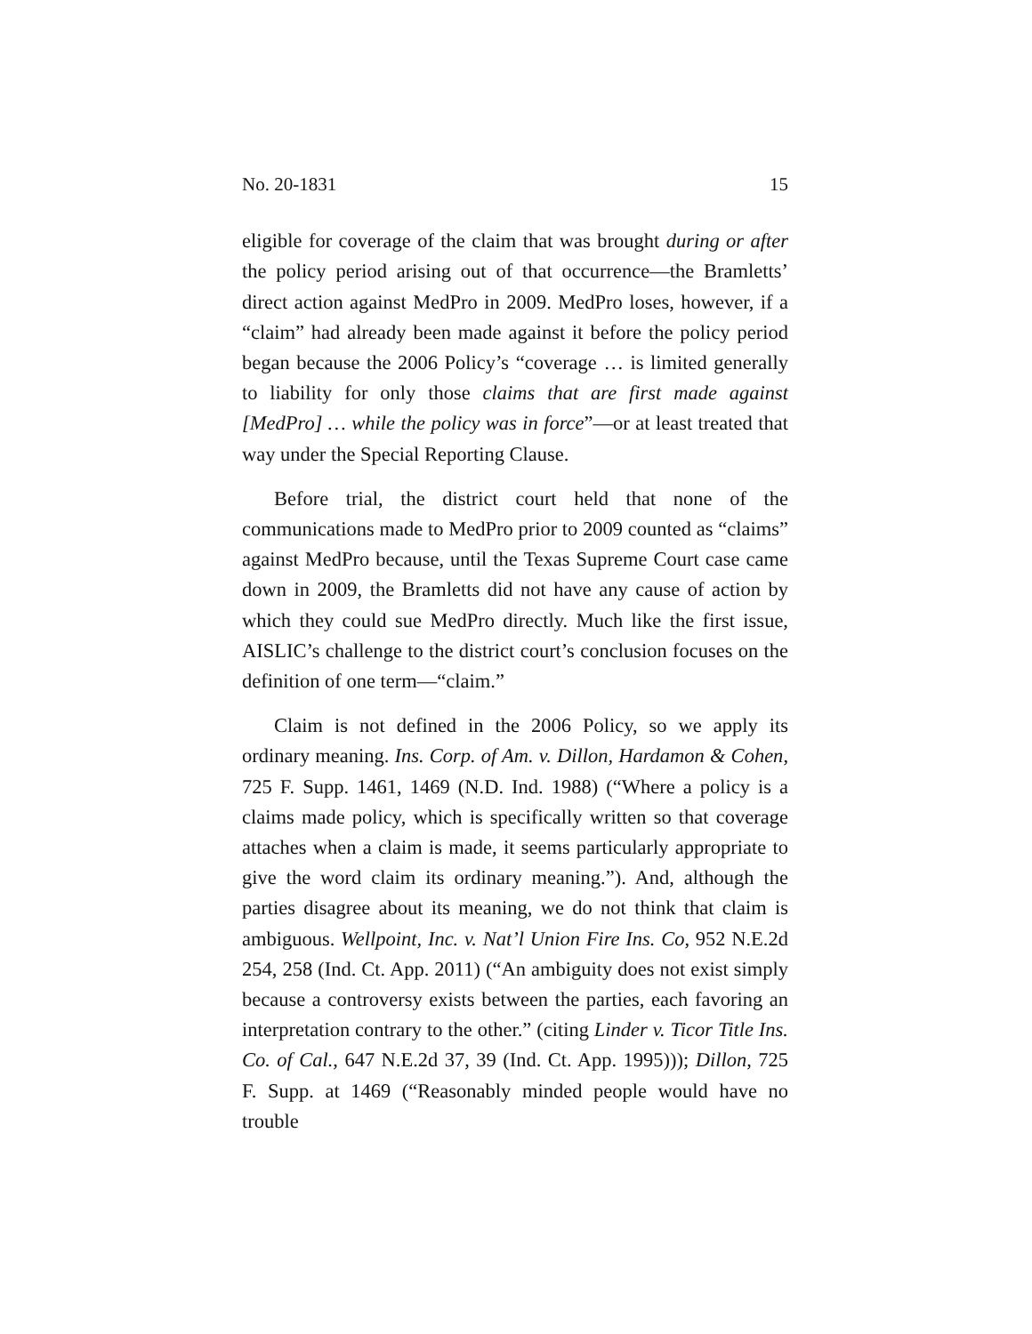No. 20-1831 15
eligible for coverage of the claim that was brought during or after the policy period arising out of that occurrence—the Bramletts’ direct action against MedPro in 2009. MedPro loses, however, if a “claim” had already been made against it before the policy period began because the 2006 Policy’s “coverage … is limited generally to liability for only those claims that are first made against [MedPro] … while the policy was in force”—or at least treated that way under the Special Reporting Clause.
Before trial, the district court held that none of the communications made to MedPro prior to 2009 counted as “claims” against MedPro because, until the Texas Supreme Court case came down in 2009, the Bramletts did not have any cause of action by which they could sue MedPro directly. Much like the first issue, AISLIC’s challenge to the district court’s conclusion focuses on the definition of one term—“claim.”
Claim is not defined in the 2006 Policy, so we apply its ordinary meaning. Ins. Corp. of Am. v. Dillon, Hardamon & Cohen, 725 F. Supp. 1461, 1469 (N.D. Ind. 1988) (“Where a policy is a claims made policy, which is specifically written so that coverage attaches when a claim is made, it seems particularly appropriate to give the word claim its ordinary meaning.”). And, although the parties disagree about its meaning, we do not think that claim is ambiguous. Wellpoint, Inc. v. Nat’l Union Fire Ins. Co, 952 N.E.2d 254, 258 (Ind. Ct. App. 2011) (“An ambiguity does not exist simply because a controversy exists between the parties, each favoring an interpretation contrary to the other.” (citing Linder v. Ticor Title Ins. Co. of Cal., 647 N.E.2d 37, 39 (Ind. Ct. App. 1995))); Dillon, 725 F. Supp. at 1469 (“Reasonably minded people would have no trouble